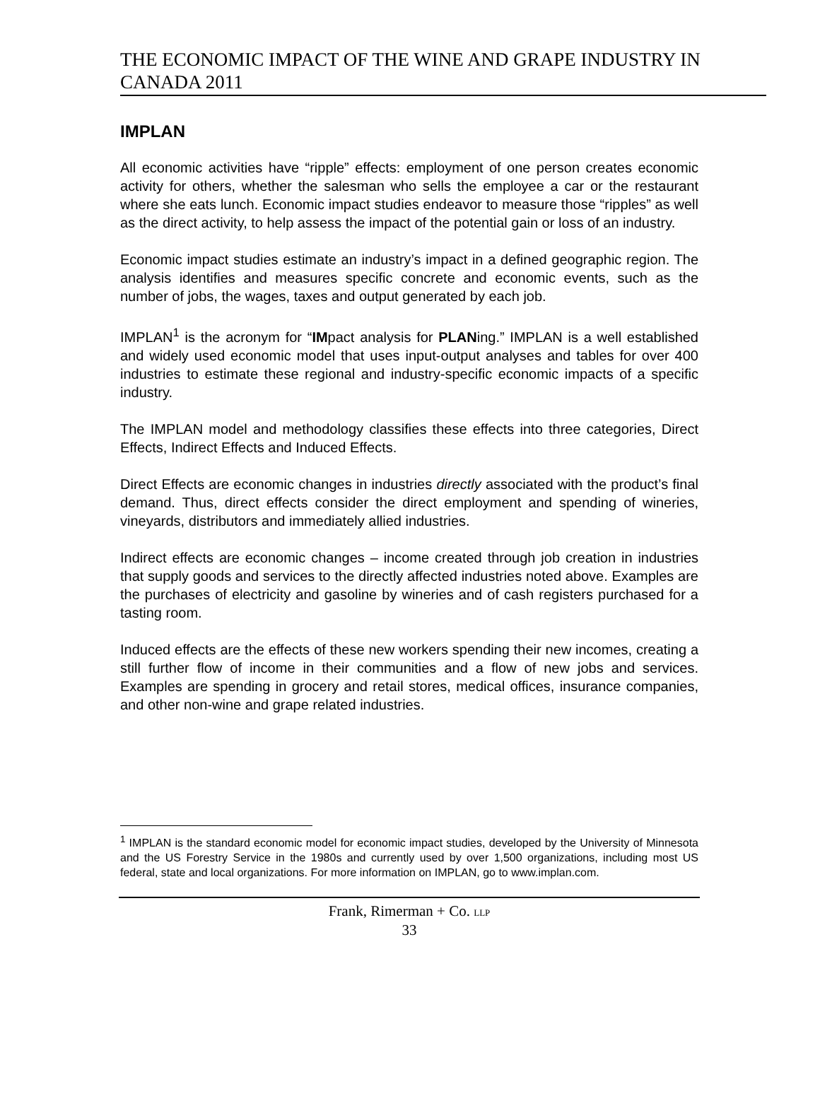THE ECONOMIC IMPACT OF THE WINE AND GRAPE INDUSTRY IN CANADA 2011
IMPLAN
All economic activities have “ripple” effects: employment of one person creates economic activity for others, whether the salesman who sells the employee a car or the restaurant where she eats lunch. Economic impact studies endeavor to measure those “ripples” as well as the direct activity, to help assess the impact of the potential gain or loss of an industry.
Economic impact studies estimate an industry’s impact in a defined geographic region. The analysis identifies and measures specific concrete and economic events, such as the number of jobs, the wages, taxes and output generated by each job.
IMPLAN<sup>1</sup> is the acronym for “IMpact analysis for PLANing.” IMPLAN is a well established and widely used economic model that uses input-output analyses and tables for over 400 industries to estimate these regional and industry-specific economic impacts of a specific industry.
The IMPLAN model and methodology classifies these effects into three categories, Direct Effects, Indirect Effects and Induced Effects.
Direct Effects are economic changes in industries directly associated with the product’s final demand. Thus, direct effects consider the direct employment and spending of wineries, vineyards, distributors and immediately allied industries.
Indirect effects are economic changes – income created through job creation in industries that supply goods and services to the directly affected industries noted above. Examples are the purchases of electricity and gasoline by wineries and of cash registers purchased for a tasting room.
Induced effects are the effects of these new workers spending their new incomes, creating a still further flow of income in their communities and a flow of new jobs and services. Examples are spending in grocery and retail stores, medical offices, insurance companies, and other non-wine and grape related industries.
<sup>1</sup> IMPLAN is the standard economic model for economic impact studies, developed by the University of Minnesota and the US Forestry Service in the 1980s and currently used by over 1,500 organizations, including most US federal, state and local organizations. For more information on IMPLAN, go to www.implan.com.
Frank, Rimerman + Co. LLP
33